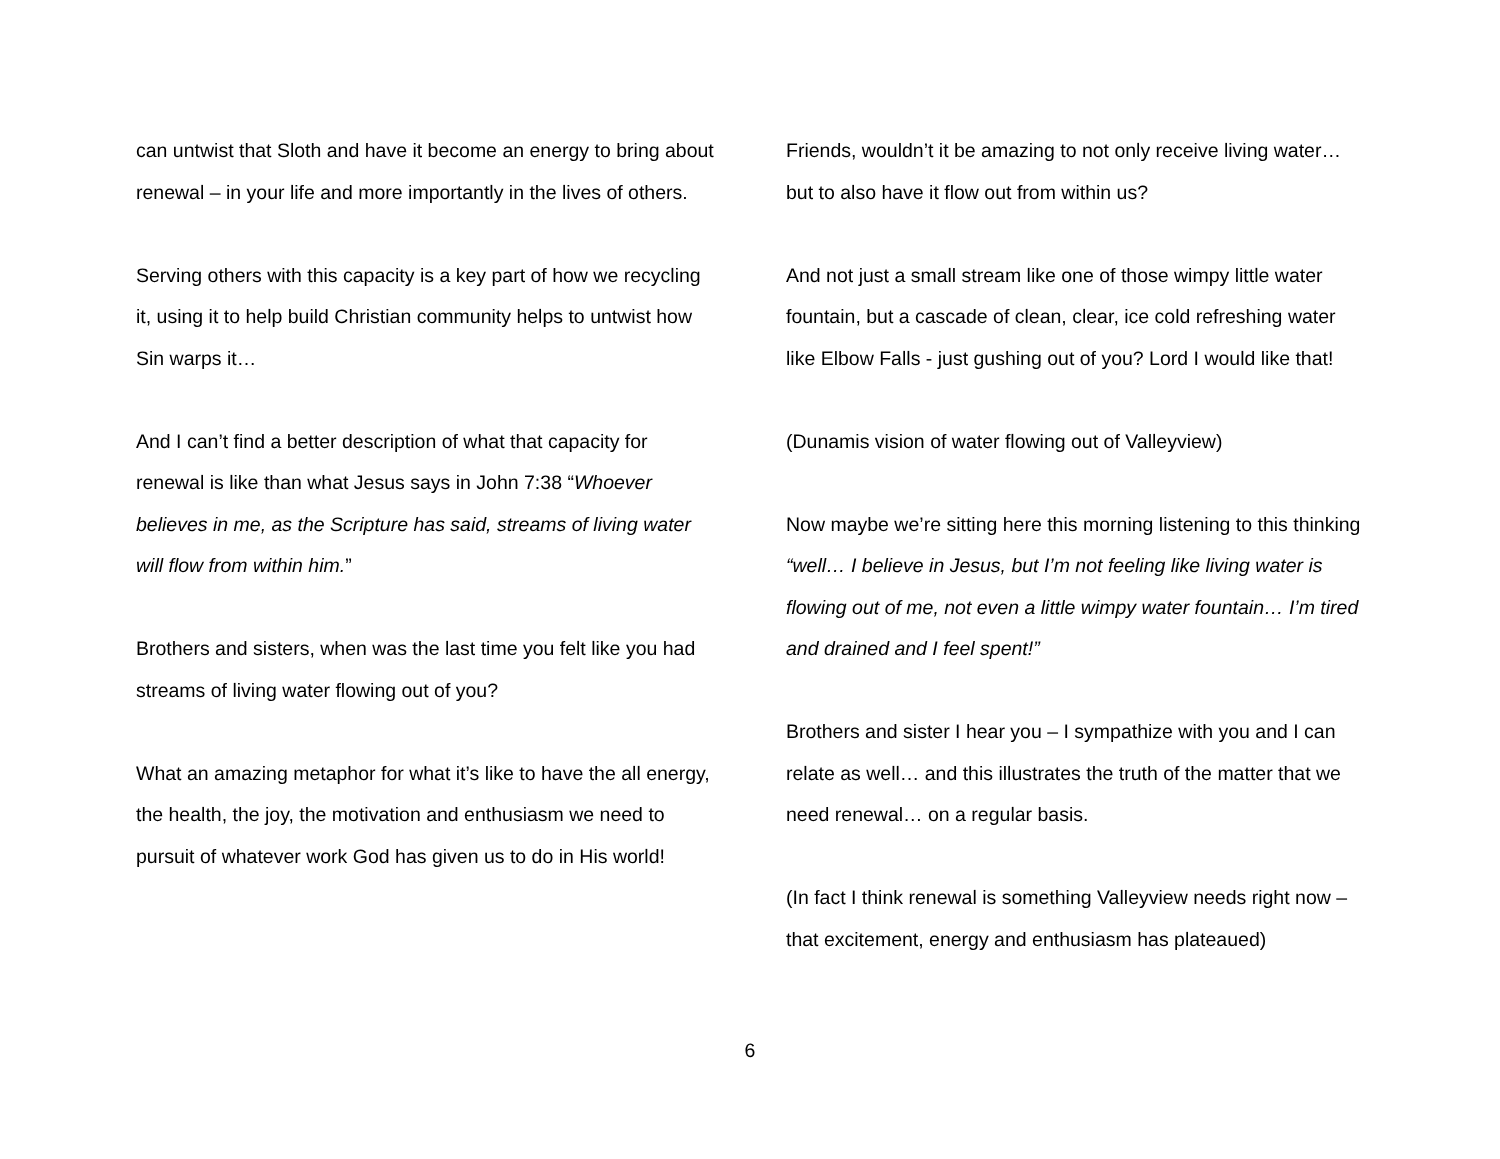can untwist that Sloth and have it become an energy to bring about renewal – in your life and more importantly in the lives of others.
Serving others with this capacity is a key part of how we recycling it, using it to help build Christian community helps to untwist how Sin warps it…
And I can’t find a better description of what that capacity for renewal is like than what Jesus says in John 7:38 “Whoever believes in me, as the Scripture has said, streams of living water will flow from within him.”
Brothers and sisters, when was the last time you felt like you had streams of living water flowing out of you?
What an amazing metaphor for what it’s like to have the all energy, the health, the joy, the motivation and enthusiasm we need to pursuit of whatever work God has given us to do in His world!
Friends, wouldn’t it be amazing to not only receive living water… but to also have it flow out from within us?
And not just a small stream like one of those wimpy little water fountain, but a cascade of clean, clear, ice cold refreshing water like Elbow Falls - just gushing out of you? Lord I would like that!
(Dunamis vision of water flowing out of Valleyview)
Now maybe we’re sitting here this morning listening to this thinking “well… I believe in Jesus, but I’m not feeling like living water is flowing out of me, not even a little wimpy water fountain… I’m tired and drained and I feel spent!”
Brothers and sister I hear you – I sympathize with you and I can relate as well… and this illustrates the truth of the matter that we need renewal… on a regular basis.
(In fact I think renewal is something Valleyview needs right now – that excitement, energy and enthusiasm has plateaued)
6